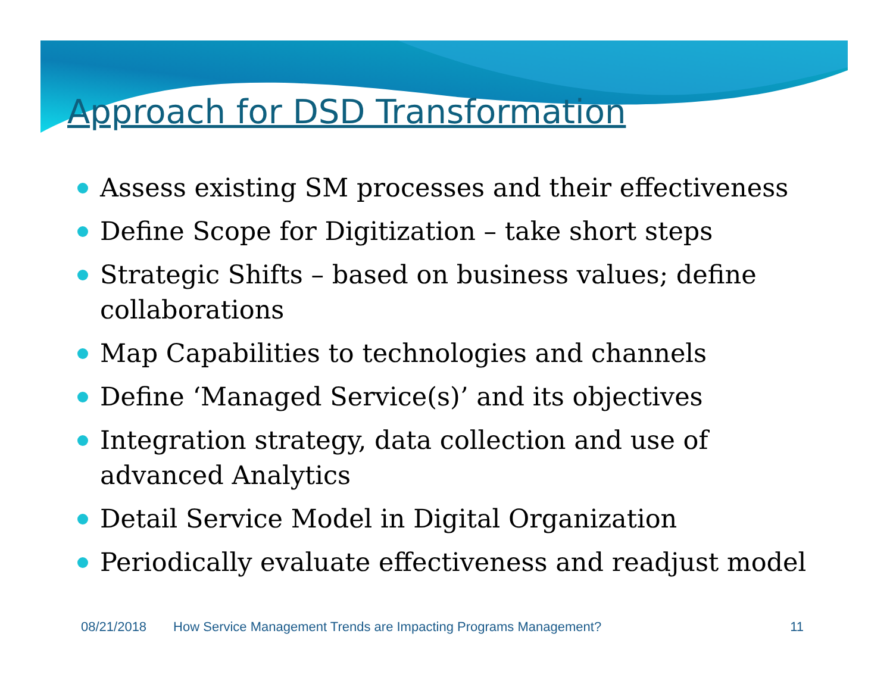Approach for DSD Transformation
Assess existing SM processes and their effectiveness
Define Scope for Digitization – take short steps
Strategic Shifts – based on business values; define collaborations
Map Capabilities to technologies and channels
Define ‘Managed Service(s)’ and its objectives
Integration strategy, data collection and use of advanced Analytics
Detail Service Model in Digital Organization
Periodically evaluate effectiveness and readjust model
08/21/2018 How Service Management Trends are Impacting Programs Management? 11